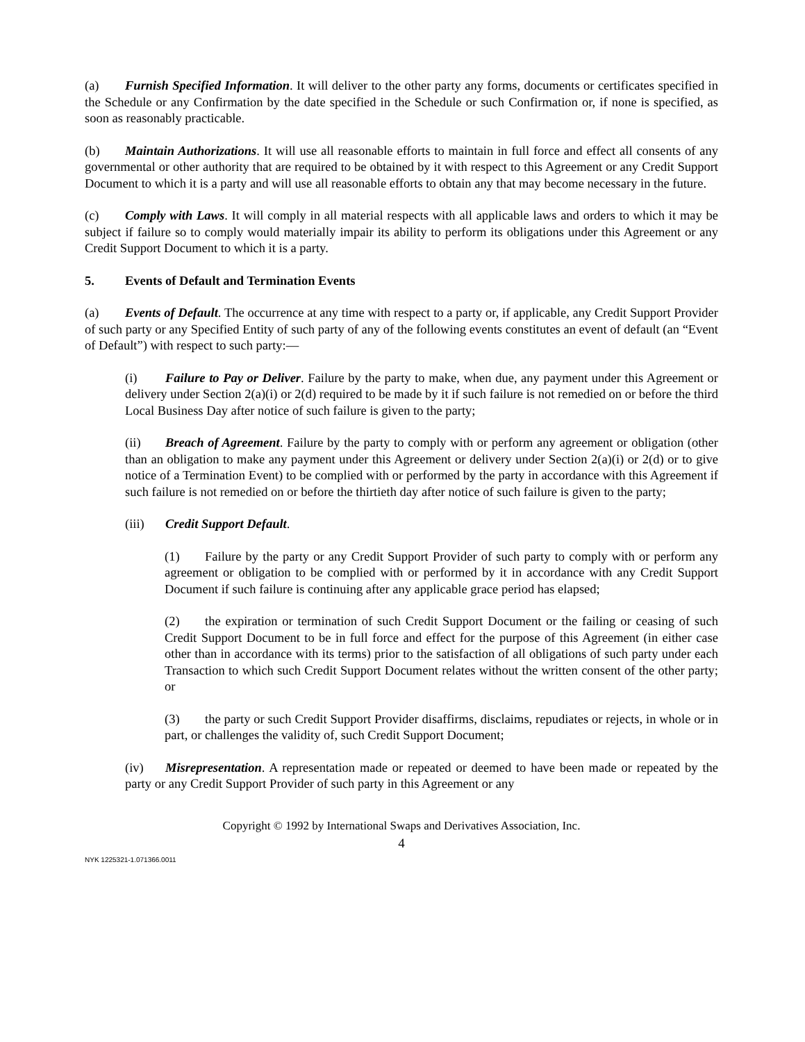(a) Furnish Specified Information. It will deliver to the other party any forms, documents or certificates specified in the Schedule or any Confirmation by the date specified in the Schedule or such Confirmation or, if none is specified, as soon as reasonably practicable.
(b) Maintain Authorizations. It will use all reasonable efforts to maintain in full force and effect all consents of any governmental or other authority that are required to be obtained by it with respect to this Agreement or any Credit Support Document to which it is a party and will use all reasonable efforts to obtain any that may become necessary in the future.
(c) Comply with Laws. It will comply in all material respects with all applicable laws and orders to which it may be subject if failure so to comply would materially impair its ability to perform its obligations under this Agreement or any Credit Support Document to which it is a party.
5. Events of Default and Termination Events
(a) Events of Default. The occurrence at any time with respect to a party or, if applicable, any Credit Support Provider of such party or any Specified Entity of such party of any of the following events constitutes an event of default (an “Event of Default”) with respect to such party:—
(i) Failure to Pay or Deliver. Failure by the party to make, when due, any payment under this Agreement or delivery under Section 2(a)(i) or 2(d) required to be made by it if such failure is not remedied on or before the third Local Business Day after notice of such failure is given to the party;
(ii) Breach of Agreement. Failure by the party to comply with or perform any agreement or obligation (other than an obligation to make any payment under this Agreement or delivery under Section 2(a)(i) or 2(d) or to give notice of a Termination Event) to be complied with or performed by the party in accordance with this Agreement if such failure is not remedied on or before the thirtieth day after notice of such failure is given to the party;
(iii) Credit Support Default.
(1) Failure by the party or any Credit Support Provider of such party to comply with or perform any agreement or obligation to be complied with or performed by it in accordance with any Credit Support Document if such failure is continuing after any applicable grace period has elapsed;
(2) the expiration or termination of such Credit Support Document or the failing or ceasing of such Credit Support Document to be in full force and effect for the purpose of this Agreement (in either case other than in accordance with its terms) prior to the satisfaction of all obligations of such party under each Transaction to which such Credit Support Document relates without the written consent of the other party; or
(3) the party or such Credit Support Provider disaffirms, disclaims, repudiates or rejects, in whole or in part, or challenges the validity of, such Credit Support Document;
(iv) Misrepresentation. A representation made or repeated or deemed to have been made or repeated by the party or any Credit Support Provider of such party in this Agreement or any
Copyright © 1992 by International Swaps and Derivatives Association, Inc.
4
NYK 1225321-1.071366.0011